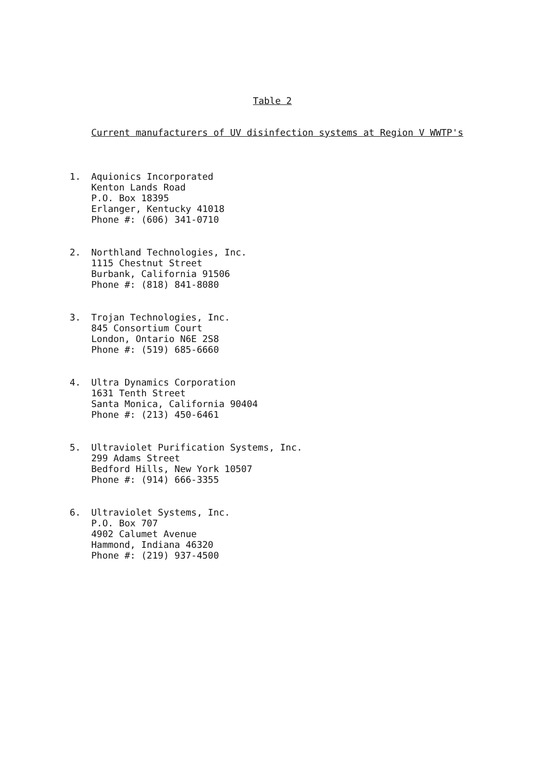Table 2
Current manufacturers of UV disinfection systems at Region V WWTP's
1. Aquionics Incorporated
Kenton Lands Road
P.O. Box 18395
Erlanger, Kentucky 41018
Phone #: (606) 341-0710
2. Northland Technologies, Inc.
1115 Chestnut Street
Burbank, California 91506
Phone #: (818) 841-8080
3. Trojan Technologies, Inc.
845 Consortium Court
London, Ontario N6E 2S8
Phone #: (519) 685-6660
4. Ultra Dynamics Corporation
1631 Tenth Street
Santa Monica, California 90404
Phone #: (213) 450-6461
5. Ultraviolet Purification Systems, Inc.
299 Adams Street
Bedford Hills, New York 10507
Phone #: (914) 666-3355
6. Ultraviolet Systems, Inc.
P.O. Box 707
4902 Calumet Avenue
Hammond, Indiana 46320
Phone #: (219) 937-4500